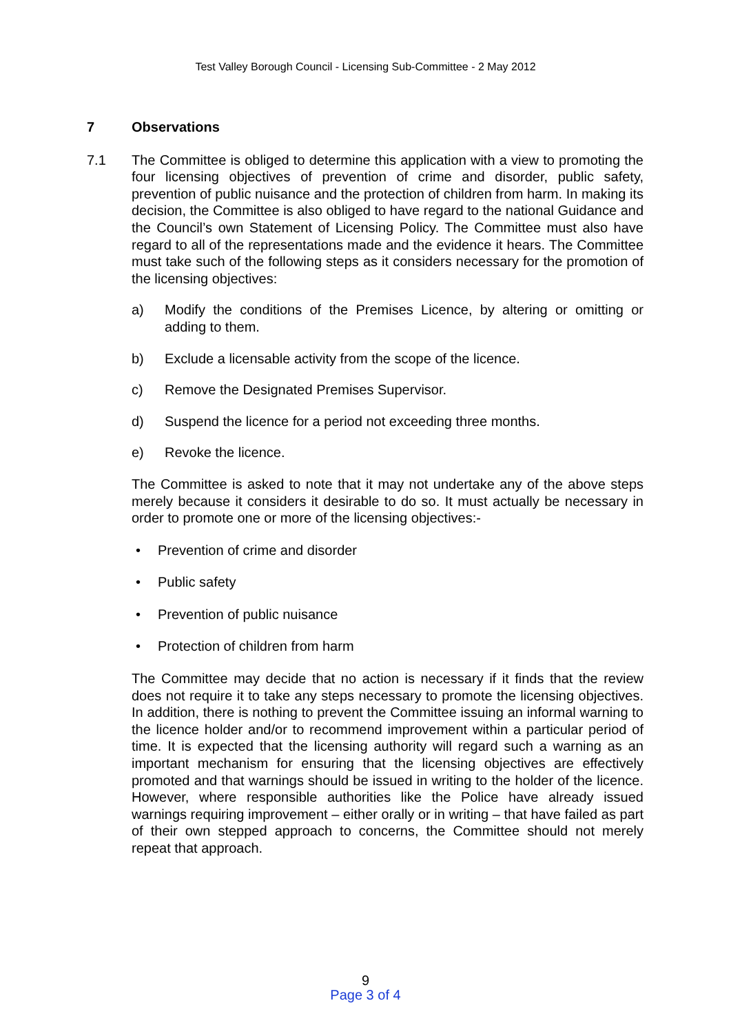Test Valley Borough Council - Licensing Sub-Committee - 2 May 2012
7 Observations
7.1 The Committee is obliged to determine this application with a view to promoting the four licensing objectives of prevention of crime and disorder, public safety, prevention of public nuisance and the protection of children from harm. In making its decision, the Committee is also obliged to have regard to the national Guidance and the Council’s own Statement of Licensing Policy. The Committee must also have regard to all of the representations made and the evidence it hears. The Committee must take such of the following steps as it considers necessary for the promotion of the licensing objectives:
a) Modify the conditions of the Premises Licence, by altering or omitting or adding to them.
b) Exclude a licensable activity from the scope of the licence.
c) Remove the Designated Premises Supervisor.
d) Suspend the licence for a period not exceeding three months.
e) Revoke the licence.
The Committee is asked to note that it may not undertake any of the above steps merely because it considers it desirable to do so. It must actually be necessary in order to promote one or more of the licensing objectives:-
• Prevention of crime and disorder
• Public safety
• Prevention of public nuisance
• Protection of children from harm
The Committee may decide that no action is necessary if it finds that the review does not require it to take any steps necessary to promote the licensing objectives. In addition, there is nothing to prevent the Committee issuing an informal warning to the licence holder and/or to recommend improvement within a particular period of time. It is expected that the licensing authority will regard such a warning as an important mechanism for ensuring that the licensing objectives are effectively promoted and that warnings should be issued in writing to the holder of the licence. However, where responsible authorities like the Police have already issued warnings requiring improvement – either orally or in writing – that have failed as part of their own stepped approach to concerns, the Committee should not merely repeat that approach.
9
Page 3 of 4